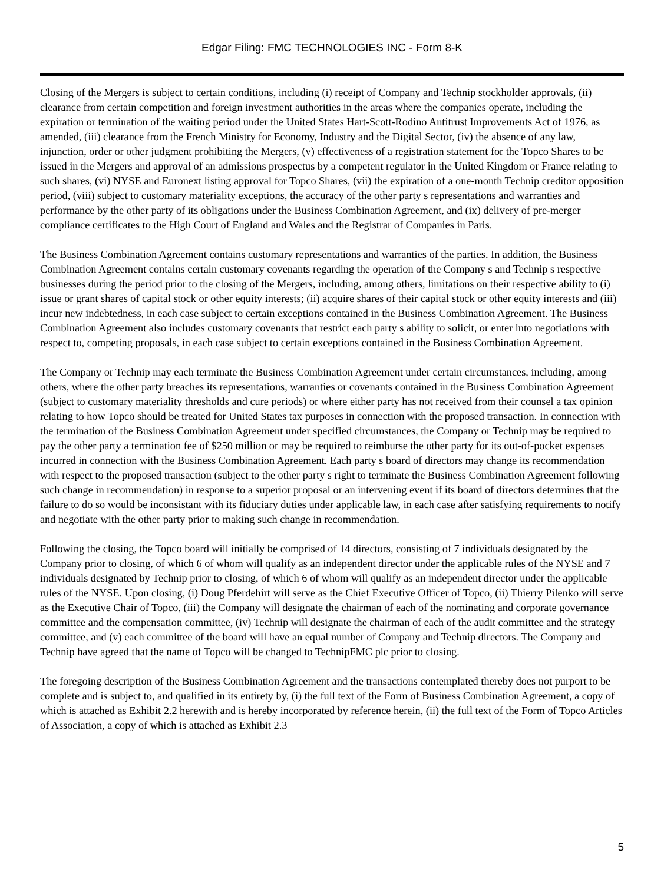Edgar Filing: FMC TECHNOLOGIES INC - Form 8-K
Closing of the Mergers is subject to certain conditions, including (i) receipt of Company and Technip stockholder approvals, (ii) clearance from certain competition and foreign investment authorities in the areas where the companies operate, including the expiration or termination of the waiting period under the United States Hart-Scott-Rodino Antitrust Improvements Act of 1976, as amended, (iii) clearance from the French Ministry for Economy, Industry and the Digital Sector, (iv) the absence of any law, injunction, order or other judgment prohibiting the Mergers, (v) effectiveness of a registration statement for the Topco Shares to be issued in the Mergers and approval of an admissions prospectus by a competent regulator in the United Kingdom or France relating to such shares, (vi) NYSE and Euronext listing approval for Topco Shares, (vii) the expiration of a one-month Technip creditor opposition period, (viii) subject to customary materiality exceptions, the accuracy of the other party s representations and warranties and performance by the other party of its obligations under the Business Combination Agreement, and (ix) delivery of pre-merger compliance certificates to the High Court of England and Wales and the Registrar of Companies in Paris.
The Business Combination Agreement contains customary representations and warranties of the parties. In addition, the Business Combination Agreement contains certain customary covenants regarding the operation of the Company s and Technip s respective businesses during the period prior to the closing of the Mergers, including, among others, limitations on their respective ability to (i) issue or grant shares of capital stock or other equity interests; (ii) acquire shares of their capital stock or other equity interests and (iii) incur new indebtedness, in each case subject to certain exceptions contained in the Business Combination Agreement. The Business Combination Agreement also includes customary covenants that restrict each party s ability to solicit, or enter into negotiations with respect to, competing proposals, in each case subject to certain exceptions contained in the Business Combination Agreement.
The Company or Technip may each terminate the Business Combination Agreement under certain circumstances, including, among others, where the other party breaches its representations, warranties or covenants contained in the Business Combination Agreement (subject to customary materiality thresholds and cure periods) or where either party has not received from their counsel a tax opinion relating to how Topco should be treated for United States tax purposes in connection with the proposed transaction. In connection with the termination of the Business Combination Agreement under specified circumstances, the Company or Technip may be required to pay the other party a termination fee of $250 million or may be required to reimburse the other party for its out-of-pocket expenses incurred in connection with the Business Combination Agreement. Each party s board of directors may change its recommendation with respect to the proposed transaction (subject to the other party s right to terminate the Business Combination Agreement following such change in recommendation) in response to a superior proposal or an intervening event if its board of directors determines that the failure to do so would be inconsistant with its fiduciary duties under applicable law, in each case after satisfying requirements to notify and negotiate with the other party prior to making such change in recommendation.
Following the closing, the Topco board will initially be comprised of 14 directors, consisting of 7 individuals designated by the Company prior to closing, of which 6 of whom will qualify as an independent director under the applicable rules of the NYSE and 7 individuals designated by Technip prior to closing, of which 6 of whom will qualify as an independent director under the applicable rules of the NYSE. Upon closing, (i) Doug Pferdehirt will serve as the Chief Executive Officer of Topco, (ii) Thierry Pilenko will serve as the Executive Chair of Topco, (iii) the Company will designate the chairman of each of the nominating and corporate governance committee and the compensation committee, (iv) Technip will designate the chairman of each of the audit committee and the strategy committee, and (v) each committee of the board will have an equal number of Company and Technip directors. The Company and Technip have agreed that the name of Topco will be changed to TechnipFMC plc prior to closing.
The foregoing description of the Business Combination Agreement and the transactions contemplated thereby does not purport to be complete and is subject to, and qualified in its entirety by, (i) the full text of the Form of Business Combination Agreement, a copy of which is attached as Exhibit 2.2 herewith and is hereby incorporated by reference herein, (ii) the full text of the Form of Topco Articles of Association, a copy of which is attached as Exhibit 2.3
5